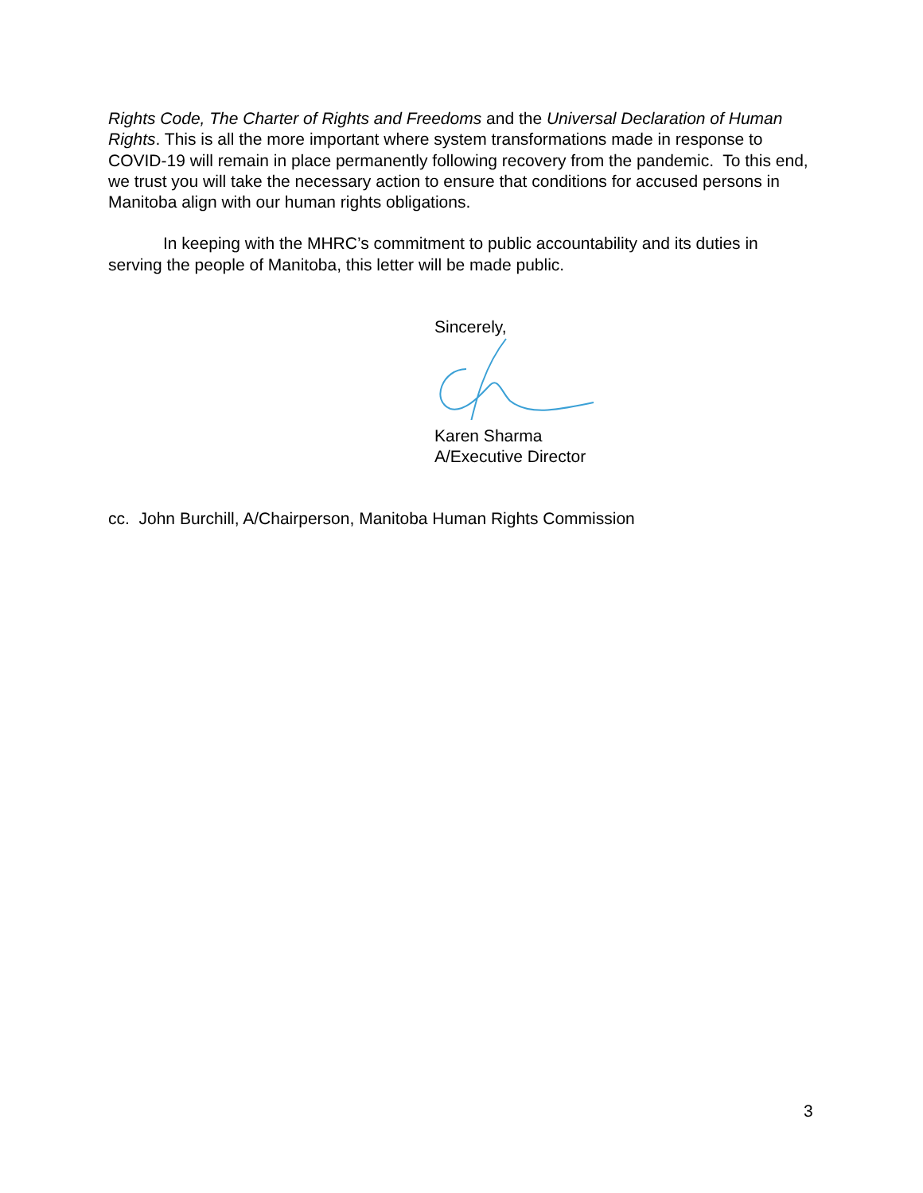Rights Code, The Charter of Rights and Freedoms and the Universal Declaration of Human Rights. This is all the more important where system transformations made in response to COVID-19 will remain in place permanently following recovery from the pandemic. To this end, we trust you will take the necessary action to ensure that conditions for accused persons in Manitoba align with our human rights obligations.
In keeping with the MHRC’s commitment to public accountability and its duties in serving the people of Manitoba, this letter will be made public.
Sincerely,
Karen Sharma
A/Executive Director
cc. John Burchill, A/Chairperson, Manitoba Human Rights Commission
3